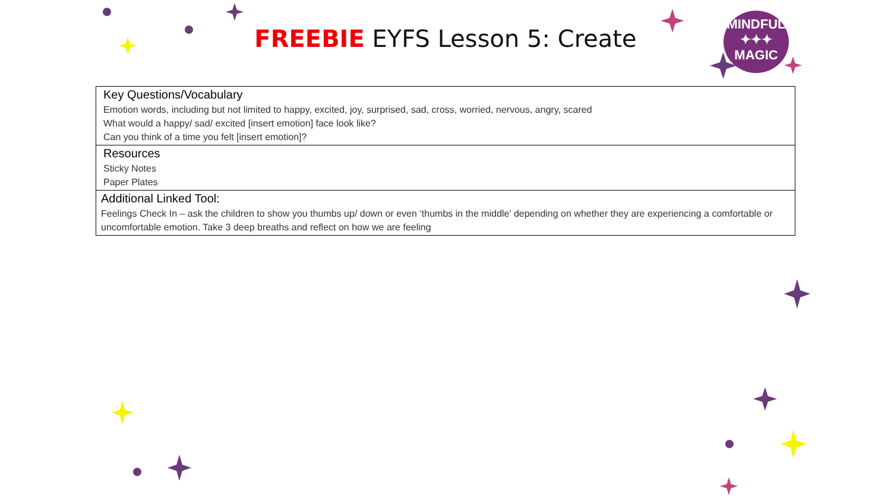FREEBIE EYFS Lesson 5: Create
MINDFUL
✦✦✦
MAGIC
| Key Questions/Vocabulary Emotion words, including but not limited to happy, excited, joy, surprised, sad, cross, worried, nervous, angry, scared What would a happy/ sad/ excited [insert emotion] face look like? Can you think of a time you felt [insert emotion]? |
| Resources Sticky Notes Paper Plates |
| Additional Linked Tool: Feelings Check In – ask the children to show you thumbs up/ down or even ‘thumbs in the middle’ depending on whether they are experiencing a comfortable or uncomfortable emotion. Take 3 deep breaths and reflect on how we are feeling |